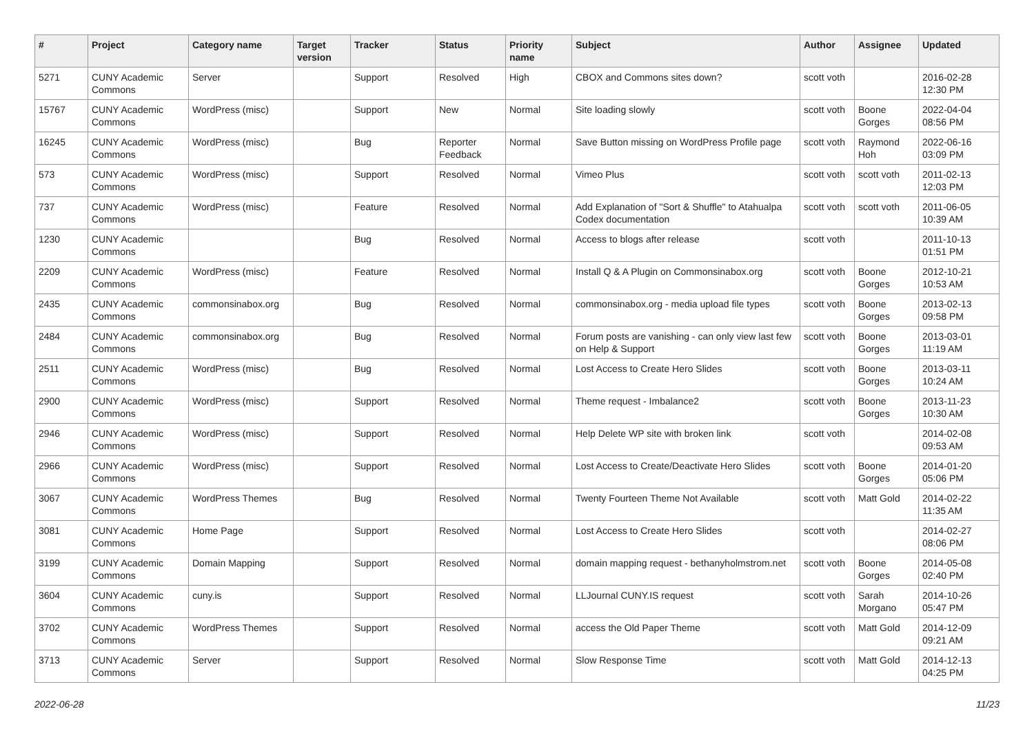| # | Project | Category name | Target version | Tracker | Status | Priority name | Subject | Author | Assignee | Updated |
| --- | --- | --- | --- | --- | --- | --- | --- | --- | --- | --- |
| 5271 | CUNY Academic Commons | Server | | Support | Resolved | High | CBOX and Commons sites down? | scott voth | | 2016-02-28 12:30 PM |
| 15767 | CUNY Academic Commons | WordPress (misc) | | Support | New | Normal | Site loading slowly | scott voth | Boone Gorges | 2022-04-04 08:56 PM |
| 16245 | CUNY Academic Commons | WordPress (misc) | | Bug | Reporter Feedback | Normal | Save Button missing on WordPress Profile page | scott voth | Raymond Hoh | 2022-06-16 03:09 PM |
| 573 | CUNY Academic Commons | WordPress (misc) | | Support | Resolved | Normal | Vimeo Plus | scott voth | scott voth | 2011-02-13 12:03 PM |
| 737 | CUNY Academic Commons | WordPress (misc) | | Feature | Resolved | Normal | Add Explanation of "Sort & Shuffle" to Atahualpa Codex documentation | scott voth | scott voth | 2011-06-05 10:39 AM |
| 1230 | CUNY Academic Commons | | | Bug | Resolved | Normal | Access to blogs after release | scott voth | | 2011-10-13 01:51 PM |
| 2209 | CUNY Academic Commons | WordPress (misc) | | Feature | Resolved | Normal | Install Q & A Plugin on Commonsinabox.org | scott voth | Boone Gorges | 2012-10-21 10:53 AM |
| 2435 | CUNY Academic Commons | commonsinabox.org | | Bug | Resolved | Normal | commonsinabox.org - media upload file types | scott voth | Boone Gorges | 2013-02-13 09:58 PM |
| 2484 | CUNY Academic Commons | commonsinabox.org | | Bug | Resolved | Normal | Forum posts are vanishing - can only view last few on Help & Support | scott voth | Boone Gorges | 2013-03-01 11:19 AM |
| 2511 | CUNY Academic Commons | WordPress (misc) | | Bug | Resolved | Normal | Lost Access to Create Hero Slides | scott voth | Boone Gorges | 2013-03-11 10:24 AM |
| 2900 | CUNY Academic Commons | WordPress (misc) | | Support | Resolved | Normal | Theme request - Imbalance2 | scott voth | Boone Gorges | 2013-11-23 10:30 AM |
| 2946 | CUNY Academic Commons | WordPress (misc) | | Support | Resolved | Normal | Help Delete WP site with broken link | scott voth | | 2014-02-08 09:53 AM |
| 2966 | CUNY Academic Commons | WordPress (misc) | | Support | Resolved | Normal | Lost Access to Create/Deactivate Hero Slides | scott voth | Boone Gorges | 2014-01-20 05:06 PM |
| 3067 | CUNY Academic Commons | WordPress Themes | | Bug | Resolved | Normal | Twenty Fourteen Theme Not Available | scott voth | Matt Gold | 2014-02-22 11:35 AM |
| 3081 | CUNY Academic Commons | Home Page | | Support | Resolved | Normal | Lost Access to Create Hero Slides | scott voth | | 2014-02-27 08:06 PM |
| 3199 | CUNY Academic Commons | Domain Mapping | | Support | Resolved | Normal | domain mapping request - bethanyholmstrom.net | scott voth | Boone Gorges | 2014-05-08 02:40 PM |
| 3604 | CUNY Academic Commons | cuny.is | | Support | Resolved | Normal | LLJournal CUNY.IS request | scott voth | Sarah Morgano | 2014-10-26 05:47 PM |
| 3702 | CUNY Academic Commons | WordPress Themes | | Support | Resolved | Normal | access the Old Paper Theme | scott voth | Matt Gold | 2014-12-09 09:21 AM |
| 3713 | CUNY Academic Commons | Server | | Support | Resolved | Normal | Slow Response Time | scott voth | Matt Gold | 2014-12-13 04:25 PM |
2022-06-28 11/23